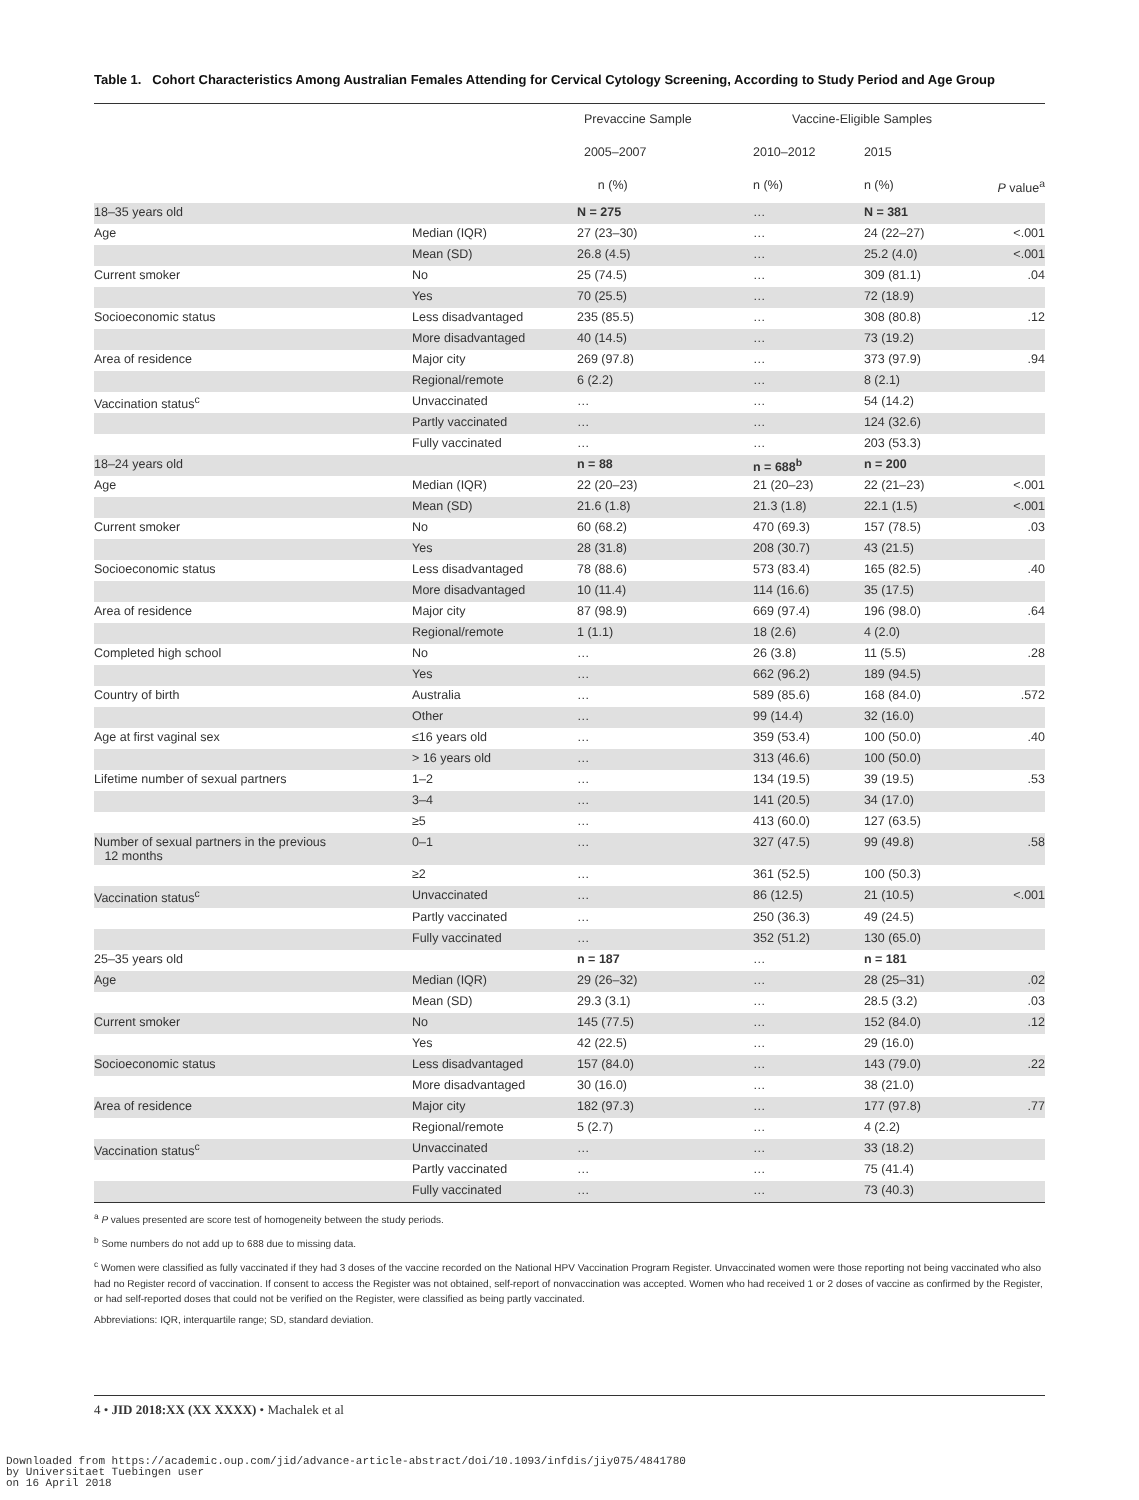Table 1. Cohort Characteristics Among Australian Females Attending for Cervical Cytology Screening, According to Study Period and Age Group
| | | Prevaccine Sample | Vaccine-Eligible Samples | | |
| --- | --- | --- | --- | --- | --- |
| | | 2005–2007 | 2010–2012 | 2015 | |
| | | n (%) | n (%) | n (%) | P value<sup>a</sup> |
| 18–35 years old | | N = 275 | … | N = 381 | |
| Age | Median (IQR) | 27 (23–30) | … | 24 (22–27) | <.001 |
| | Mean (SD) | 26.8 (4.5) | … | 25.2 (4.0) | <.001 |
| Current smoker | No | 25 (74.5) | … | 309 (81.1) | .04 |
| | Yes | 70 (25.5) | … | 72 (18.9) | |
| Socioeconomic status | Less disadvantaged | 235 (85.5) | … | 308 (80.8) | .12 |
| | More disadvantaged | 40 (14.5) | … | 73 (19.2) | |
| Area of residence | Major city | 269 (97.8) | … | 373 (97.9) | .94 |
| | Regional/remote | 6 (2.2) | … | 8 (2.1) | |
| Vaccination status<sup>c</sup> | Unvaccinated | … | … | 54 (14.2) | |
| | Partly vaccinated | … | … | 124 (32.6) | |
| | Fully vaccinated | … | … | 203 (53.3) | |
| 18–24 years old | | n = 88 | n = 688<sup>b</sup> | n = 200 | |
| Age | Median (IQR) | 22 (20–23) | 21 (20–23) | 22 (21–23) | <.001 |
| | Mean (SD) | 21.6 (1.8) | 21.3 (1.8) | 22.1 (1.5) | <.001 |
| Current smoker | No | 60 (68.2) | 470 (69.3) | 157 (78.5) | .03 |
| | Yes | 28 (31.8) | 208 (30.7) | 43 (21.5) | |
| Socioeconomic status | Less disadvantaged | 78 (88.6) | 573 (83.4) | 165 (82.5) | .40 |
| | More disadvantaged | 10 (11.4) | 114 (16.6) | 35 (17.5) | |
| Area of residence | Major city | 87 (98.9) | 669 (97.4) | 196 (98.0) | .64 |
| | Regional/remote | 1 (1.1) | 18 (2.6) | 4 (2.0) | |
| Completed high school | No | … | 26 (3.8) | 11 (5.5) | .28 |
| | Yes | … | 662 (96.2) | 189 (94.5) | |
| Country of birth | Australia | … | 589 (85.6) | 168 (84.0) | .572 |
| | Other | … | 99 (14.4) | 32 (16.0) | |
| Age at first vaginal sex | ≤16 years old | … | 359 (53.4) | 100 (50.0) | .40 |
| | > 16 years old | … | 313 (46.6) | 100 (50.0) | |
| Lifetime number of sexual partners | 1–2 | … | 134 (19.5) | 39 (19.5) | .53 |
| | 3–4 | … | 141 (20.5) | 34 (17.0) | |
| | ≥5 | … | 413 (60.0) | 127 (63.5) | |
| Number of sexual partners in the previous 12 months | 0–1 | … | 327 (47.5) | 99 (49.8) | .58 |
| | ≥2 | … | 361 (52.5) | 100 (50.3) | |
| Vaccination status<sup>c</sup> | Unvaccinated | … | 86 (12.5) | 21 (10.5) | <.001 |
| | Partly vaccinated | … | 250 (36.3) | 49 (24.5) | |
| | Fully vaccinated | … | 352 (51.2) | 130 (65.0) | |
| 25–35 years old | | n = 187 | … | n = 181 | |
| Age | Median (IQR) | 29 (26–32) | … | 28 (25–31) | .02 |
| | Mean (SD) | 29.3 (3.1) | … | 28.5 (3.2) | .03 |
| Current smoker | No | 145 (77.5) | … | 152 (84.0) | .12 |
| | Yes | 42 (22.5) | … | 29 (16.0) | |
| Socioeconomic status | Less disadvantaged | 157 (84.0) | … | 143 (79.0) | .22 |
| | More disadvantaged | 30 (16.0) | … | 38 (21.0) | |
| Area of residence | Major city | 182 (97.3) | … | 177 (97.8) | .77 |
| | Regional/remote | 5 (2.7) | … | 4 (2.2) | |
| Vaccination status<sup>c</sup> | Unvaccinated | … | … | 33 (18.2) | |
| | Partly vaccinated | … | … | 75 (41.4) | |
| | Fully vaccinated | … | … | 73 (40.3) | |
<sup>a</sup> P values presented are score test of homogeneity between the study periods.
<sup>b</sup> Some numbers do not add up to 688 due to missing data.
<sup>c</sup> Women were classified as fully vaccinated if they had 3 doses of the vaccine recorded on the National HPV Vaccination Program Register. Unvaccinated women were those reporting not being vaccinated who also had no Register record of vaccination. If consent to access the Register was not obtained, self-report of nonvaccination was accepted. Women who had received 1 or 2 doses of vaccine as confirmed by the Register, or had self-reported doses that could not be verified on the Register, were classified as being partly vaccinated.
Abbreviations: IQR, interquartile range; SD, standard deviation.
4 • JID 2018:XX (XX XXXX) • Machalek et al
Downloaded from https://academic.oup.com/jid/advance-article-abstract/doi/10.1093/infdis/jiy075/4841780
by Universitaet Tuebingen user
on 16 April 2018